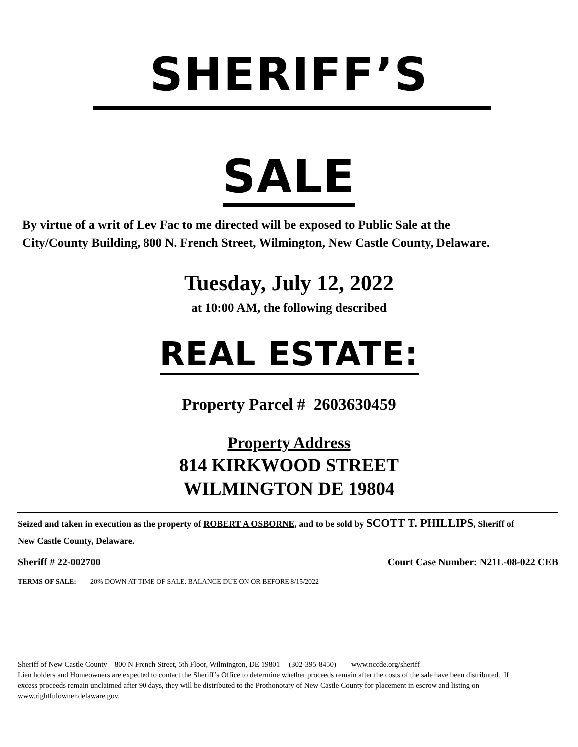SHERIFF’S
SALE
By virtue of a writ of Lev Fac to me directed will be exposed to Public Sale at the City/County Building, 800 N. French Street, Wilmington, New Castle County, Delaware.
Tuesday, July 12, 2022
at 10:00 AM, the following described
REAL ESTATE:
Property Parcel # 2603630459
Property Address
814 KIRKWOOD STREET
WILMINGTON DE 19804
Seized and taken in execution as the property of ROBERT A OSBORNE, and to be sold by SCOTT T. PHILLIPS, Sheriff of New Castle County, Delaware.
Sheriff # 22-002700 Court Case Number: N21L-08-022 CEB
TERMS OF SALE: 20% DOWN AT TIME OF SALE. BALANCE DUE ON OR BEFORE 8/15/2022
Sheriff of New Castle County 800 N French Street, 5th Floor, Wilmington, DE 19801 (302-395-8450) www.nccde.org/sheriff
Lien holders and Homeowners are expected to contact the Sheriff’s Office to determine whether proceeds remain after the costs of the sale have been distributed. If excess proceeds remain unclaimed after 90 days, they will be distributed to the Prothonotary of New Castle County for placement in escrow and listing on www.rightfulowner.delaware.gov.